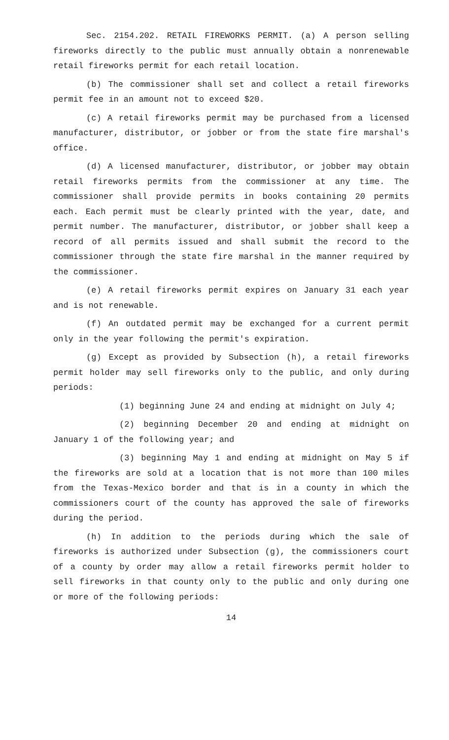Sec. 2154.202. RETAIL FIREWORKS PERMIT. (a) A person selling fireworks directly to the public must annually obtain a nonrenewable retail fireworks permit for each retail location.
(b) The commissioner shall set and collect a retail fireworks permit fee in an amount not to exceed $20.
(c) A retail fireworks permit may be purchased from a licensed manufacturer, distributor, or jobber or from the state fire marshal's office.
(d) A licensed manufacturer, distributor, or jobber may obtain retail fireworks permits from the commissioner at any time. The commissioner shall provide permits in books containing 20 permits each. Each permit must be clearly printed with the year, date, and permit number. The manufacturer, distributor, or jobber shall keep a record of all permits issued and shall submit the record to the commissioner through the state fire marshal in the manner required by the commissioner.
(e) A retail fireworks permit expires on January 31 each year and is not renewable.
(f) An outdated permit may be exchanged for a current permit only in the year following the permit's expiration.
(g) Except as provided by Subsection (h), a retail fireworks permit holder may sell fireworks only to the public, and only during periods:
(1) beginning June 24 and ending at midnight on July 4;
(2) beginning December 20 and ending at midnight on January 1 of the following year; and
(3) beginning May 1 and ending at midnight on May 5 if the fireworks are sold at a location that is not more than 100 miles from the Texas-Mexico border and that is in a county in which the commissioners court of the county has approved the sale of fireworks during the period.
(h) In addition to the periods during which the sale of fireworks is authorized under Subsection (g), the commissioners court of a county by order may allow a retail fireworks permit holder to sell fireworks in that county only to the public and only during one or more of the following periods:
14